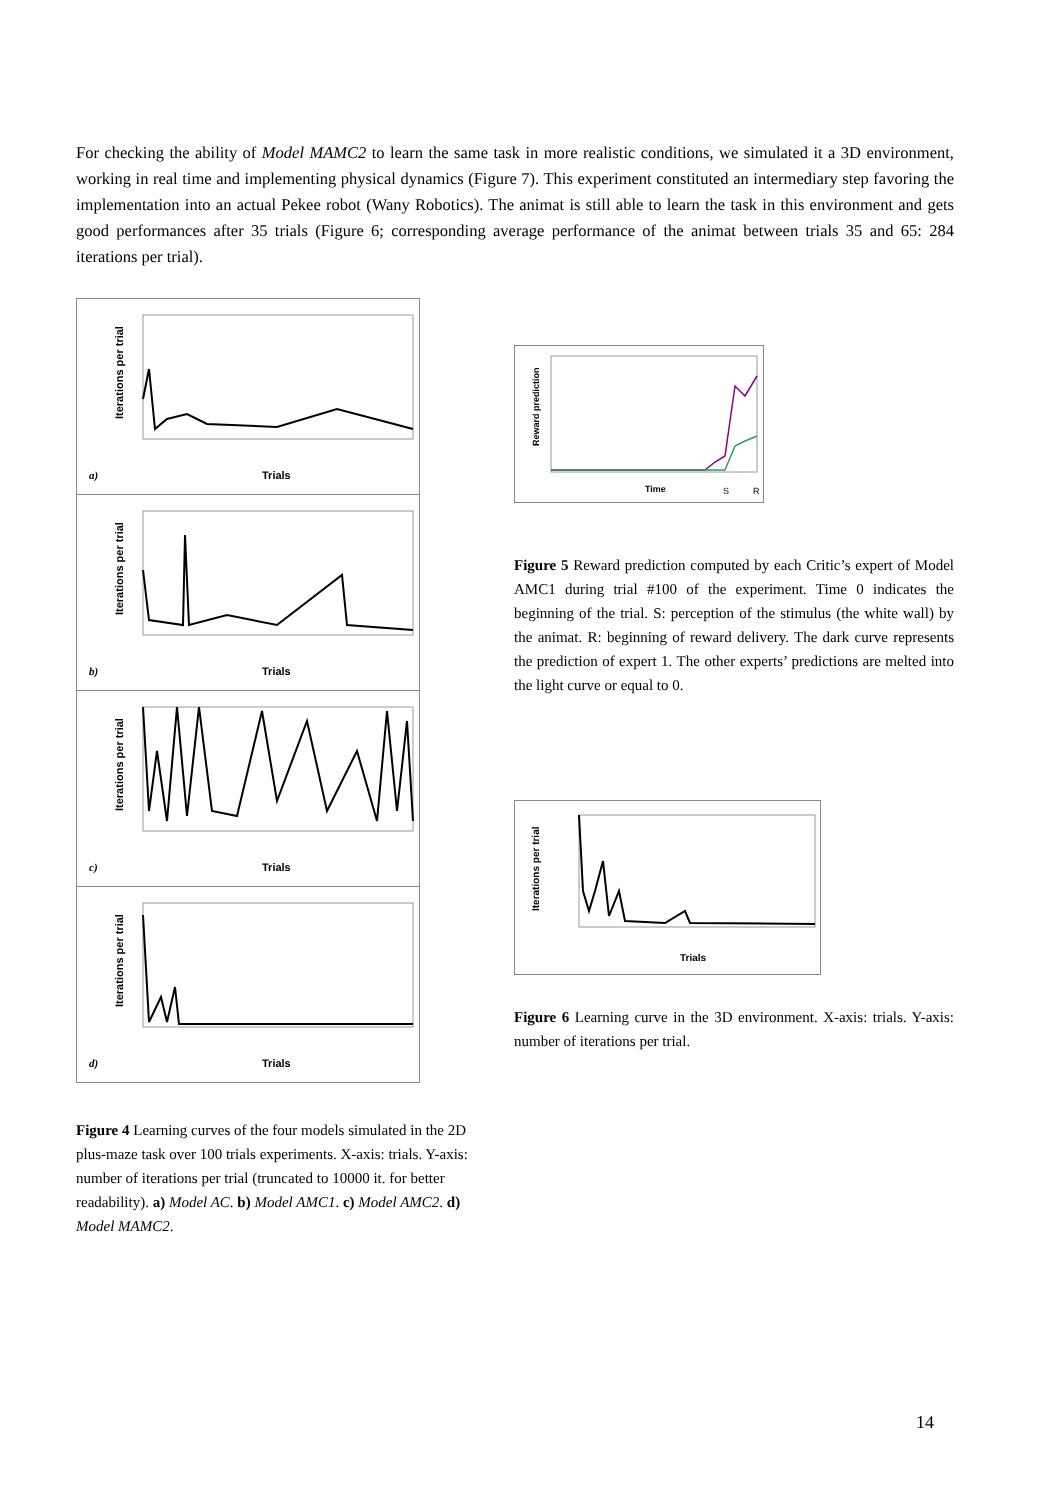For checking the ability of Model MAMC2 to learn the same task in more realistic conditions, we simulated it a 3D environment, working in real time and implementing physical dynamics (Figure 7). This experiment constituted an intermediary step favoring the implementation into an actual Pekee robot (Wany Robotics). The animat is still able to learn the task in this environment and gets good performances after 35 trials (Figure 6; corresponding average performance of the animat between trials 35 and 65: 284 iterations per trial).
Iterations per trial
a)
Trials
Iterations per trial
b)
Trials
Iterations per trial
c)
Trials
Iterations per trial
d)
Trials
Figure 4 Learning curves of the four models simulated in the 2D plus-maze task over 100 trials experiments. X-axis: trials. Y-axis: number of iterations per trial (truncated to 10000 it. for better readability). a) Model AC. b) Model AMC1. c) Model AMC2. d) Model MAMC2.
Reward prediction
Time
S
R
Figure 5 Reward prediction computed by each Critic’s expert of Model AMC1 during trial #100 of the experiment. Time 0 indicates the beginning of the trial. S: perception of the stimulus (the white wall) by the animat. R: beginning of reward delivery. The dark curve represents the prediction of expert 1. The other experts’ predictions are melted into the light curve or equal to 0.
Iterations per trial
Trials
Figure 6 Learning curve in the 3D environment. X-axis: trials. Y-axis: number of iterations per trial.
14